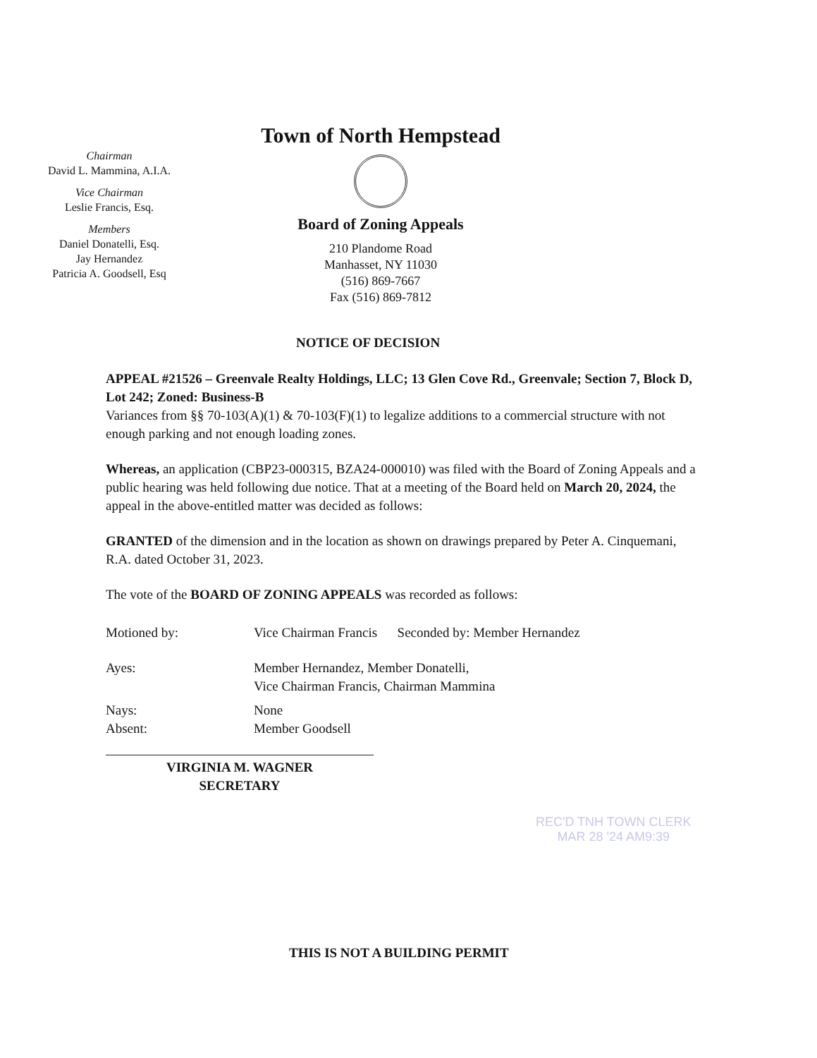Chairman
David L. Mammina, A.I.A.
Vice Chairman
Leslie Francis, Esq.
Members
Daniel Donatelli, Esq.
Jay Hernandez
Patricia A. Goodsell, Esq
Town of North Hempstead
Board of Zoning Appeals
210 Plandome Road
Manhasset, NY 11030
(516) 869-7667
Fax (516) 869-7812
NOTICE OF DECISION
APPEAL #21526 – Greenvale Realty Holdings, LLC; 13 Glen Cove Rd., Greenvale; Section 7, Block D, Lot 242; Zoned: Business-B
Variances from §§ 70-103(A)(1) & 70-103(F)(1) to legalize additions to a commercial structure with not enough parking and not enough loading zones.
Whereas, an application (CBP23-000315, BZA24-000010) was filed with the Board of Zoning Appeals and a public hearing was held following due notice. That at a meeting of the Board held on March 20, 2024, the appeal in the above-entitled matter was decided as follows:
GRANTED of the dimension and in the location as shown on drawings prepared by Peter A. Cinquemani, R.A. dated October 31, 2023.
The vote of the BOARD OF ZONING APPEALS was recorded as follows:
| Motioned by: | Vice Chairman Francis Seconded by: Member Hernandez |
| Ayes: | Member Hernandez, Member Donatelli, Vice Chairman Francis, Chairman Mammina |
| Nays: Absent: | None Member Goodsell |
VIRGINIA M. WAGNER
SECRETARY
REC'D TNH TOWN CLERK
MAR 28 '24 AM9:39
THIS IS NOT A BUILDING PERMIT